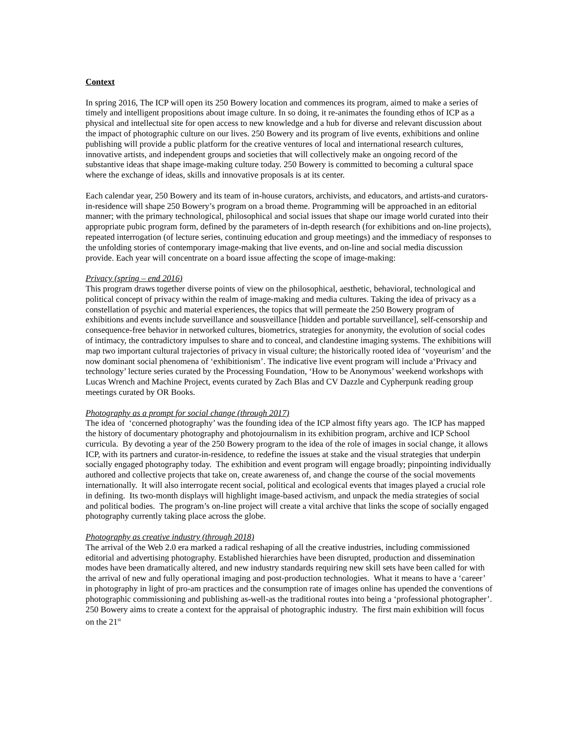Context
In spring 2016, The ICP will open its 250 Bowery location and commences its program, aimed to make a series of timely and intelligent propositions about image culture. In so doing, it re-animates the founding ethos of ICP as a physical and intellectual site for open access to new knowledge and a hub for diverse and relevant discussion about the impact of photographic culture on our lives. 250 Bowery and its program of live events, exhibitions and online publishing will provide a public platform for the creative ventures of local and international research cultures, innovative artists, and independent groups and societies that will collectively make an ongoing record of the substantive ideas that shape image-making culture today. 250 Bowery is committed to becoming a cultural space where the exchange of ideas, skills and innovative proposals is at its center.
Each calendar year, 250 Bowery and its team of in-house curators, archivists, and educators, and artists-and curators-in-residence will shape 250 Bowery’s program on a broad theme. Programming will be approached in an editorial manner; with the primary technological, philosophical and social issues that shape our image world curated into their appropriate pubic program form, defined by the parameters of in-depth research (for exhibitions and on-line projects), repeated interrogation (of lecture series, continuing education and group meetings) and the immediacy of responses to the unfolding stories of contemporary image-making that live events, and on-line and social media discussion provide. Each year will concentrate on a board issue affecting the scope of image-making:
Privacy (spring – end 2016)
This program draws together diverse points of view on the philosophical, aesthetic, behavioral, technological and political concept of privacy within the realm of image-making and media cultures. Taking the idea of privacy as a constellation of psychic and material experiences, the topics that will permeate the 250 Bowery program of exhibitions and events include surveillance and sousveillance [hidden and portable surveillance], self-censorship and consequence-free behavior in networked cultures, biometrics, strategies for anonymity, the evolution of social codes of intimacy, the contradictory impulses to share and to conceal, and clandestine imaging systems. The exhibitions will map two important cultural trajectories of privacy in visual culture; the historically rooted idea of ‘voyeurism’ and the now dominant social phenomena of ‘exhibitionism’. The indicative live event program will include a‘Privacy and technology’ lecture series curated by the Processing Foundation, ‘How to be Anonymous’ weekend workshops with Lucas Wrench and Machine Project, events curated by Zach Blas and CV Dazzle and Cypherpunk reading group meetings curated by OR Books.
Photography as a prompt for social change (through 2017)
The idea of ‘concerned photography’ was the founding idea of the ICP almost fifty years ago. The ICP has mapped the history of documentary photography and photojournalism in its exhibition program, archive and ICP School curricula. By devoting a year of the 250 Bowery program to the idea of the role of images in social change, it allows ICP, with its partners and curator-in-residence, to redefine the issues at stake and the visual strategies that underpin socially engaged photography today. The exhibition and event program will engage broadly; pinpointing individually authored and collective projects that take on, create awareness of, and change the course of the social movements internationally. It will also interrogate recent social, political and ecological events that images played a crucial role in defining. Its two-month displays will highlight image-based activism, and unpack the media strategies of social and political bodies. The program’s on-line project will create a vital archive that links the scope of socially engaged photography currently taking place across the globe.
Photography as creative industry (through 2018)
The arrival of the Web 2.0 era marked a radical reshaping of all the creative industries, including commissioned editorial and advertising photography. Established hierarchies have been disrupted, production and dissemination modes have been dramatically altered, and new industry standards requiring new skill sets have been called for with the arrival of new and fully operational imaging and post-production technologies. What it means to have a ‘career’ in photography in light of pro-am practices and the consumption rate of images online has upended the conventions of photographic commissioning and publishing as-well-as the traditional routes into being a ‘professional photographer’. 250 Bowery aims to create a context for the appraisal of photographic industry. The first main exhibition will focus on the 21<sup>st</sup>